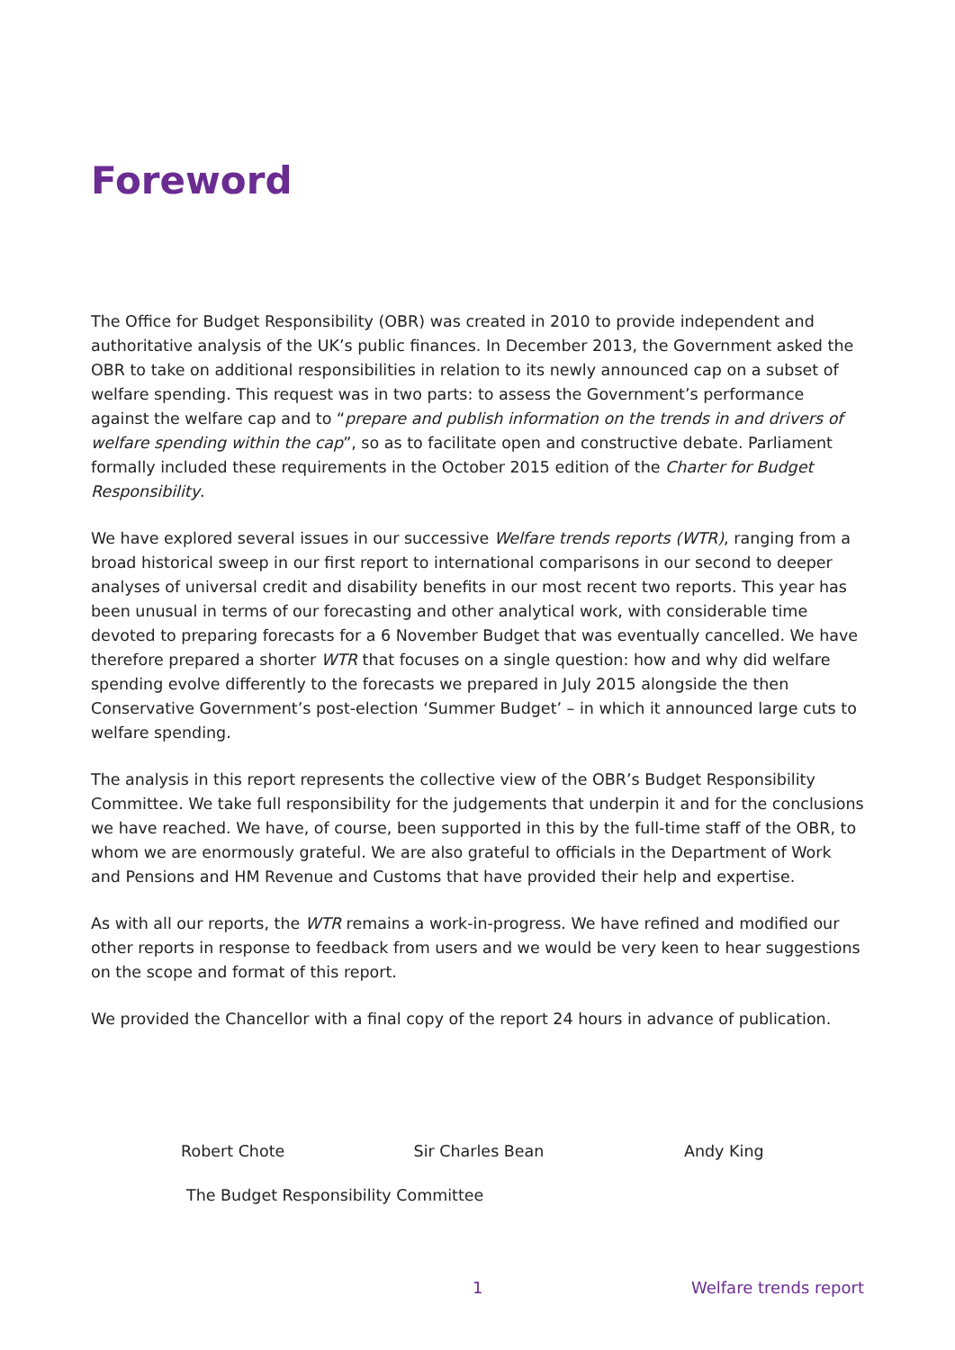Foreword
The Office for Budget Responsibility (OBR) was created in 2010 to provide independent and authoritative analysis of the UK’s public finances. In December 2013, the Government asked the OBR to take on additional responsibilities in relation to its newly announced cap on a subset of welfare spending. This request was in two parts: to assess the Government’s performance against the welfare cap and to “prepare and publish information on the trends in and drivers of welfare spending within the cap”, so as to facilitate open and constructive debate. Parliament formally included these requirements in the October 2015 edition of the Charter for Budget Responsibility.
We have explored several issues in our successive Welfare trends reports (WTR), ranging from a broad historical sweep in our first report to international comparisons in our second to deeper analyses of universal credit and disability benefits in our most recent two reports. This year has been unusual in terms of our forecasting and other analytical work, with considerable time devoted to preparing forecasts for a 6 November Budget that was eventually cancelled. We have therefore prepared a shorter WTR that focuses on a single question: how and why did welfare spending evolve differently to the forecasts we prepared in July 2015 alongside the then Conservative Government’s post-election ‘Summer Budget’ – in which it announced large cuts to welfare spending.
The analysis in this report represents the collective view of the OBR’s Budget Responsibility Committee. We take full responsibility for the judgements that underpin it and for the conclusions we have reached. We have, of course, been supported in this by the full-time staff of the OBR, to whom we are enormously grateful. We are also grateful to officials in the Department of Work and Pensions and HM Revenue and Customs that have provided their help and expertise.
As with all our reports, the WTR remains a work-in-progress. We have refined and modified our other reports in response to feedback from users and we would be very keen to hear suggestions on the scope and format of this report.
We provided the Chancellor with a final copy of the report 24 hours in advance of publication.
Robert Chote Sir Charles Bean Andy King
The Budget Responsibility Committee
1 Welfare trends report